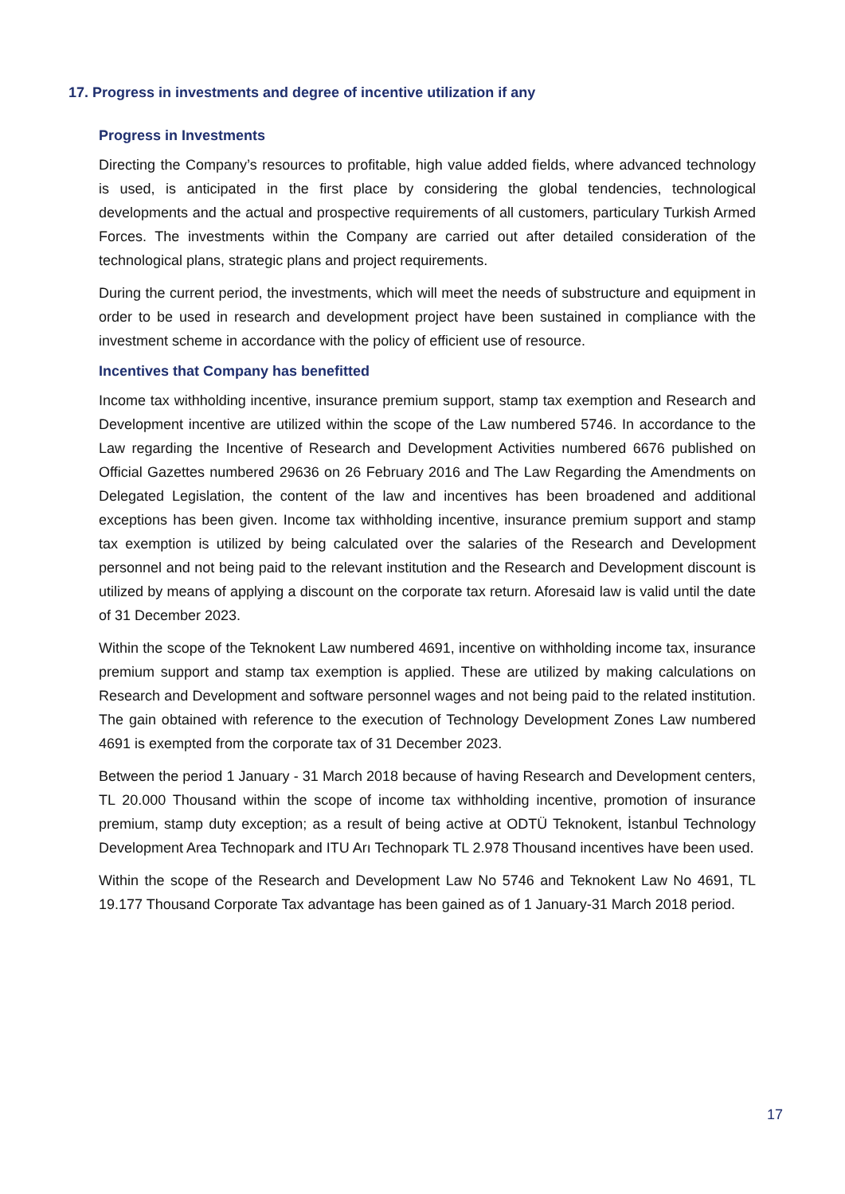17. Progress in investments and degree of incentive utilization if any
Progress in Investments
Directing the Company’s resources to profitable, high value added fields, where advanced technology is used, is anticipated in the first place by considering the global tendencies, technological developments and the actual and prospective requirements of all customers, particulary Turkish Armed Forces. The investments within the Company are carried out after detailed consideration of the technological plans, strategic plans and project requirements.
During the current period, the investments, which will meet the needs of substructure and equipment in order to be used in research and development project have been sustained in compliance with the investment scheme in accordance with the policy of efficient use of resource.
Incentives that Company has benefitted
Income tax withholding incentive, insurance premium support, stamp tax exemption and Research and Development incentive are utilized within the scope of the Law numbered 5746. In accordance to the Law regarding the Incentive of Research and Development Activities numbered 6676 published on Official Gazettes numbered 29636 on 26 February 2016 and The Law Regarding the Amendments on Delegated Legislation, the content of the law and incentives has been broadened and additional exceptions has been given. Income tax withholding incentive, insurance premium support and stamp tax exemption is utilized by being calculated over the salaries of the Research and Development personnel and not being paid to the relevant institution and the Research and Development discount is utilized by means of applying a discount on the corporate tax return. Aforesaid law is valid until the date of 31 December 2023.
Within the scope of the Teknokent Law numbered 4691, incentive on withholding income tax, insurance premium support and stamp tax exemption is applied. These are utilized by making calculations on Research and Development and software personnel wages and not being paid to the related institution. The gain obtained with reference to the execution of Technology Development Zones Law numbered 4691 is exempted from the corporate tax of 31 December 2023.
Between the period 1 January - 31 March 2018 because of having Research and Development centers, TL 20.000 Thousand within the scope of income tax withholding incentive, promotion of insurance premium, stamp duty exception; as a result of being active at ODTÜ Teknokent, İstanbul Technology Development Area Technopark and ITU Arı Technopark TL 2.978 Thousand incentives have been used.
Within the scope of the Research and Development Law No 5746 and Teknokent Law No 4691, TL 19.177 Thousand Corporate Tax advantage has been gained as of 1 January-31 March 2018 period.
17